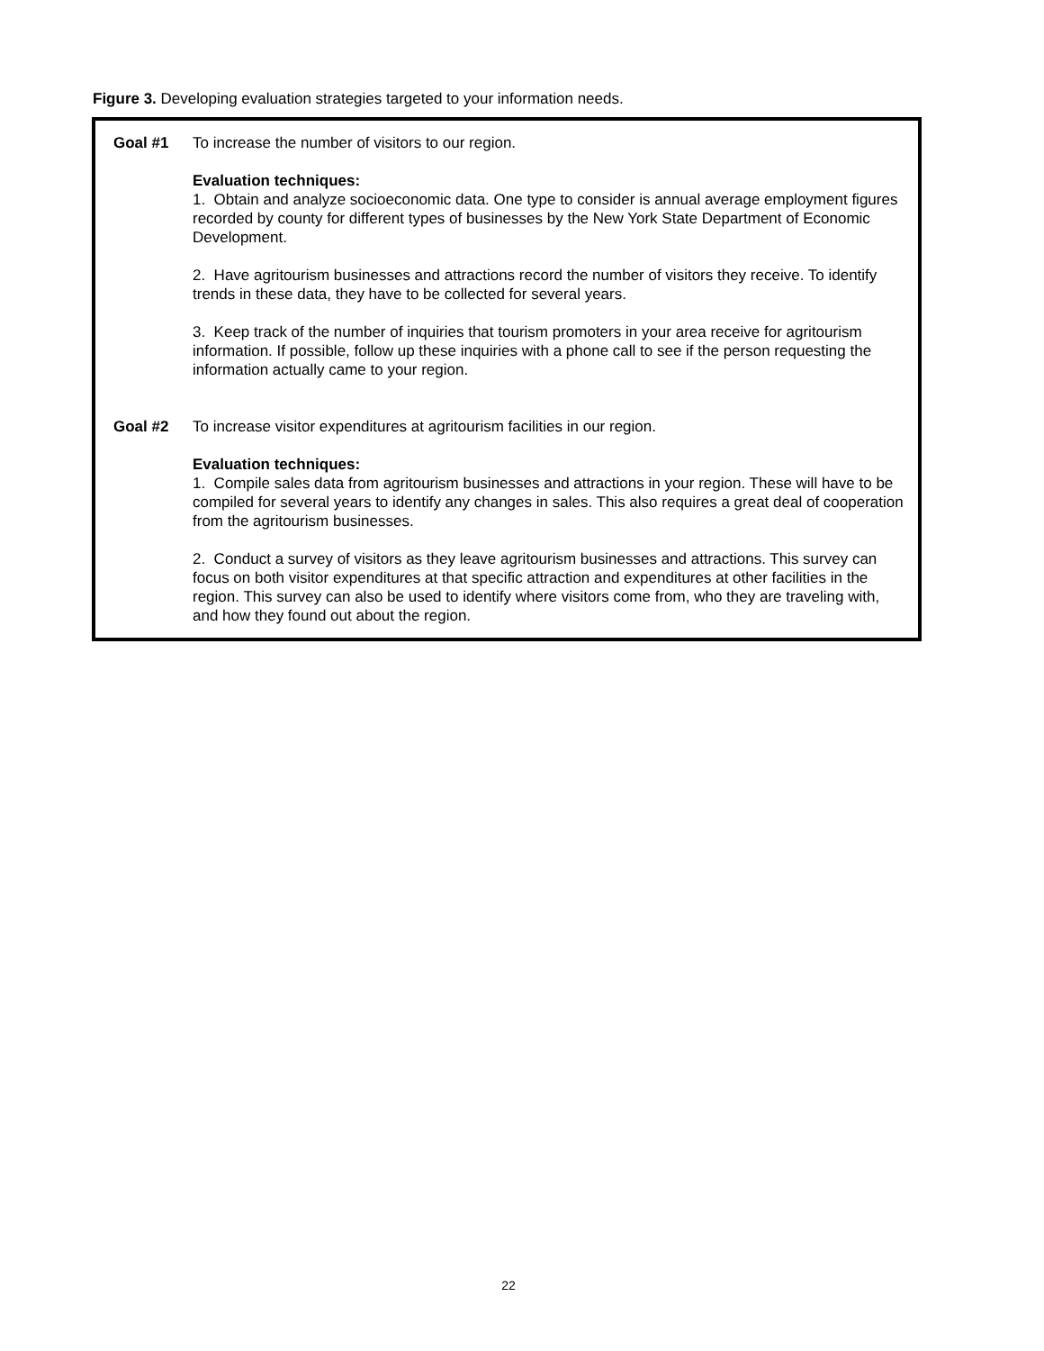Figure 3. Developing evaluation strategies targeted to your information needs.
Goal #1 To increase the number of visitors to our region.
Evaluation techniques:
1. Obtain and analyze socioeconomic data. One type to consider is annual average employment figures recorded by county for different types of businesses by the New York State Department of Economic Development.
2. Have agritourism businesses and attractions record the number of visitors they receive. To identify trends in these data, they have to be collected for several years.
3. Keep track of the number of inquiries that tourism promoters in your area receive for agritourism information. If possible, follow up these inquiries with a phone call to see if the person requesting the information actually came to your region.
Goal #2 To increase visitor expenditures at agritourism facilities in our region.
Evaluation techniques:
1. Compile sales data from agritourism businesses and attractions in your region. These will have to be compiled for several years to identify any changes in sales. This also requires a great deal of cooperation from the agritourism businesses.
2. Conduct a survey of visitors as they leave agritourism businesses and attractions. This survey can focus on both visitor expenditures at that specific attraction and expenditures at other facilities in the region. This survey can also be used to identify where visitors come from, who they are traveling with, and how they found out about the region.
22